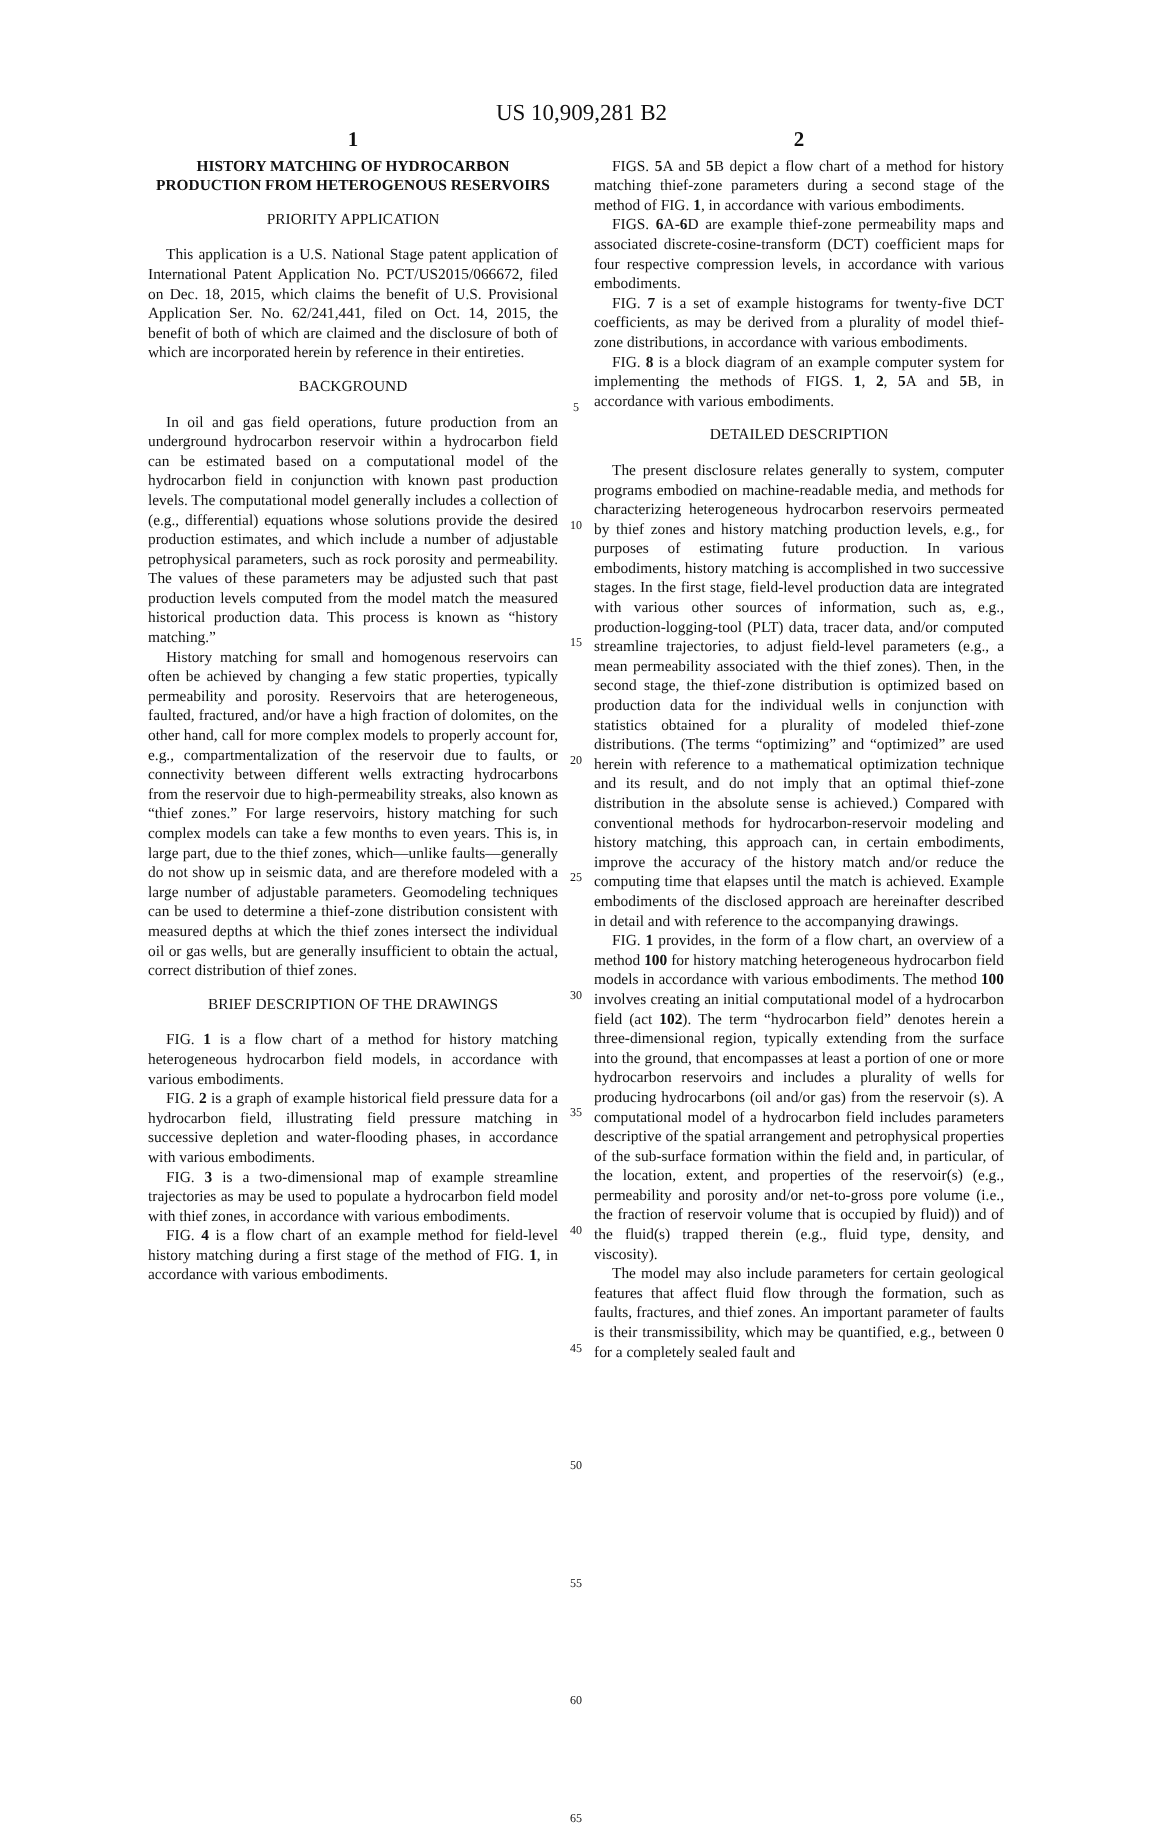US 10,909,281 B2
1
HISTORY MATCHING OF HYDROCARBON PRODUCTION FROM HETEROGENOUS RESERVOIRS
PRIORITY APPLICATION
This application is a U.S. National Stage patent application of International Patent Application No. PCT/US2015/066672, filed on Dec. 18, 2015, which claims the benefit of U.S. Provisional Application Ser. No. 62/241,441, filed on Oct. 14, 2015, the benefit of both of which are claimed and the disclosure of both of which are incorporated herein by reference in their entireties.
BACKGROUND
In oil and gas field operations, future production from an underground hydrocarbon reservoir within a hydrocarbon field can be estimated based on a computational model of the hydrocarbon field in conjunction with known past production levels. The computational model generally includes a collection of (e.g., differential) equations whose solutions provide the desired production estimates, and which include a number of adjustable petrophysical parameters, such as rock porosity and permeability. The values of these parameters may be adjusted such that past production levels computed from the model match the measured historical production data. This process is known as “history matching.”
History matching for small and homogenous reservoirs can often be achieved by changing a few static properties, typically permeability and porosity. Reservoirs that are heterogeneous, faulted, fractured, and/or have a high fraction of dolomites, on the other hand, call for more complex models to properly account for, e.g., compartmentalization of the reservoir due to faults, or connectivity between different wells extracting hydrocarbons from the reservoir due to high-permeability streaks, also known as “thief zones.” For large reservoirs, history matching for such complex models can take a few months to even years. This is, in large part, due to the thief zones, which—unlike faults—generally do not show up in seismic data, and are therefore modeled with a large number of adjustable parameters. Geomodeling techniques can be used to determine a thief-zone distribution consistent with measured depths at which the thief zones intersect the individual oil or gas wells, but are generally insufficient to obtain the actual, correct distribution of thief zones.
BRIEF DESCRIPTION OF THE DRAWINGS
FIG. 1 is a flow chart of a method for history matching heterogeneous hydrocarbon field models, in accordance with various embodiments.
FIG. 2 is a graph of example historical field pressure data for a hydrocarbon field, illustrating field pressure matching in successive depletion and water-flooding phases, in accordance with various embodiments.
FIG. 3 is a two-dimensional map of example streamline trajectories as may be used to populate a hydrocarbon field model with thief zones, in accordance with various embodiments.
FIG. 4 is a flow chart of an example method for field-level history matching during a first stage of the method of FIG. 1, in accordance with various embodiments.
5
10
15
20
25
30
35
40
45
50
55
60
65
2
FIGS. 5 A and 5 B depict a flow chart of a method for history matching thief-zone parameters during a second stage of the method of FIG. 1, in accordance with various embodiments.
FIGS. 6 A-6 D are example thief-zone permeability maps and associated discrete-cosine-transform (DCT) coefficient maps for four respective compression levels, in accordance with various embodiments.
FIG. 7 is a set of example histograms for twenty-five DCT coefficients, as may be derived from a plurality of model thief-zone distributions, in accordance with various embodiments.
FIG. 8 is a block diagram of an example computer system for implementing the methods of FIGS. 1, 2, 5 A and 5 B, in accordance with various embodiments.
DETAILED DESCRIPTION
The present disclosure relates generally to system, computer programs embodied on machine-readable media, and methods for characterizing heterogeneous hydrocarbon reservoirs permeated by thief zones and history matching production levels, e.g., for purposes of estimating future production. In various embodiments, history matching is accomplished in two successive stages. In the first stage, field-level production data are integrated with various other sources of information, such as, e.g., production-logging-tool (PLT) data, tracer data, and/or computed streamline trajectories, to adjust field-level parameters (e.g., a mean permeability associated with the thief zones). Then, in the second stage, the thief-zone distribution is optimized based on production data for the individual wells in conjunction with statistics obtained for a plurality of modeled thief-zone distributions. (The terms “optimizing” and “optimized” are used herein with reference to a mathematical optimization technique and its result, and do not imply that an optimal thief-zone distribution in the absolute sense is achieved.) Compared with conventional methods for hydrocarbon-reservoir modeling and history matching, this approach can, in certain embodiments, improve the accuracy of the history match and/or reduce the computing time that elapses until the match is achieved. Example embodiments of the disclosed approach are hereinafter described in detail and with reference to the accompanying drawings.
FIG. 1 provides, in the form of a flow chart, an overview of a method 100 for history matching heterogeneous hydrocarbon field models in accordance with various embodiments. The method 100 involves creating an initial computational model of a hydrocarbon field (act 102). The term “hydrocarbon field” denotes herein a three-dimensional region, typically extending from the surface into the ground, that encompasses at least a portion of one or more hydrocarbon reservoirs and includes a plurality of wells for producing hydrocarbons (oil and/or gas) from the reservoir (s). A computational model of a hydrocarbon field includes parameters descriptive of the spatial arrangement and petrophysical properties of the sub-surface formation within the field and, in particular, of the location, extent, and properties of the reservoir(s) (e.g., permeability and porosity and/or net-to-gross pore volume (i.e., the fraction of reservoir volume that is occupied by fluid)) and of the fluid(s) trapped therein (e.g., fluid type, density, and viscosity).
The model may also include parameters for certain geological features that affect fluid flow through the formation, such as faults, fractures, and thief zones. An important parameter of faults is their transmissibility, which may be quantified, e.g., between 0 for a completely sealed fault and